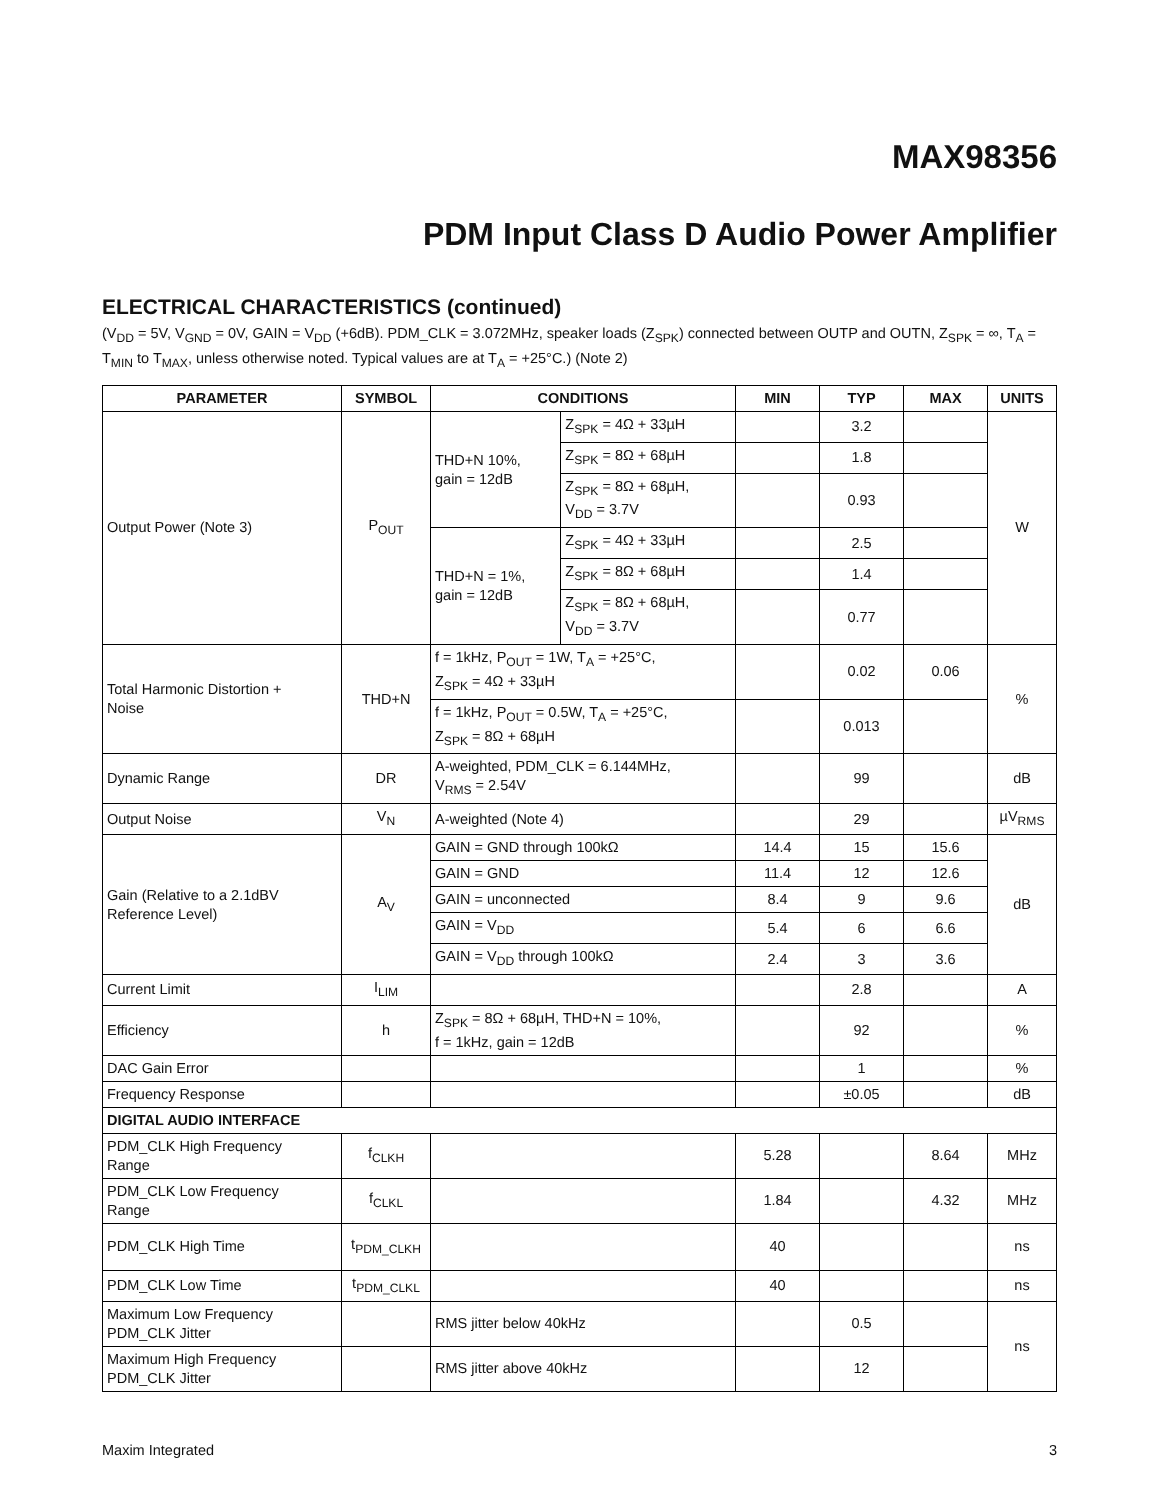MAX98356
PDM Input Class D Audio Power Amplifier
ELECTRICAL CHARACTERISTICS (continued)
(V<sub>DD</sub> = 5V, V<sub>GND</sub> = 0V, GAIN = V<sub>DD</sub> (+6dB). PDM_CLK = 3.072MHz, speaker loads (Z<sub>SPK</sub>) connected between OUTP and OUTN, Z<sub>SPK</sub> = ∞, T<sub>A</sub> = T<sub>MIN</sub> to T<sub>MAX</sub>, unless otherwise noted. Typical values are at T<sub>A</sub> = +25°C.) (Note 2)
| PARAMETER | SYMBOL | CONDITIONS | | MIN | TYP | MAX | UNITS |
| --- | --- | --- | --- | --- | --- | --- | --- |
| Output Power (Note 3) | P<sub>OUT</sub> | THD+N 10%, gain = 12dB | Z<sub>SPK</sub> = 4Ω + 33µH | | 3.2 | | W |
| | | | Z<sub>SPK</sub> = 8Ω + 68µH | | 1.8 | | |
| | | | Z<sub>SPK</sub> = 8Ω + 68µH, V<sub>DD</sub> = 3.7V | | 0.93 | | |
| | | THD+N = 1%, gain = 12dB | Z<sub>SPK</sub> = 4Ω + 33µH | | 2.5 | | |
| | | | Z<sub>SPK</sub> = 8Ω + 68µH | | 1.4 | | |
| | | | Z<sub>SPK</sub> = 8Ω + 68µH, V<sub>DD</sub> = 3.7V | | 0.77 | | |
| Total Harmonic Distortion + Noise | THD+N | f = 1kHz, P<sub>OUT</sub> = 1W, T<sub>A</sub> = +25°C, Z<sub>SPK</sub> = 4Ω + 33µH | | | 0.02 | 0.06 | % |
| | | f = 1kHz, P<sub>OUT</sub> = 0.5W, T<sub>A</sub> = +25°C, Z<sub>SPK</sub> = 8Ω + 68µH | | | 0.013 | | |
| Dynamic Range | DR | A-weighted, PDM_CLK = 6.144MHz, V<sub>RMS</sub> = 2.54V | | | 99 | | dB |
| Output Noise | V<sub>N</sub> | A-weighted (Note 4) | | | 29 | | µV<sub>RMS</sub> |
| Gain (Relative to a 2.1dBV Reference Level) | A<sub>V</sub> | GAIN = GND through 100kΩ | | 14.4 | 15 | 15.6 | dB |
| | | GAIN = GND | | 11.4 | 12 | 12.6 | |
| | | GAIN = unconnected | | 8.4 | 9 | 9.6 | |
| | | GAIN = V<sub>DD</sub> | | 5.4 | 6 | 6.6 | |
| | | GAIN = V<sub>DD</sub> through 100kΩ | | 2.4 | 3 | 3.6 | |
| Current Limit | I<sub>LIM</sub> | | | | 2.8 | | A |
| Efficiency | h | Z<sub>SPK</sub> = 8Ω + 68µH, THD+N = 10%, f = 1kHz, gain = 12dB | | | 92 | | % |
| DAC Gain Error | | | | | 1 | | % |
| Frequency Response | | | | | ±0.05 | | dB |
| DIGITAL AUDIO INTERFACE | | | | | | | |
| PDM_CLK High Frequency Range | f<sub>CLKH</sub> | | | 5.28 | | 8.64 | MHz |
| PDM_CLK Low Frequency Range | f<sub>CLKL</sub> | | | 1.84 | | 4.32 | MHz |
| PDM_CLK High Time | t<sub>PDM_CLKH</sub> | | | 40 | | | ns |
| PDM_CLK Low Time | t<sub>PDM_CLKL</sub> | | | 40 | | | ns |
| Maximum Low Frequency PDM_CLK Jitter | | RMS jitter below 40kHz | | | 0.5 | | ns |
| Maximum High Frequency PDM_CLK Jitter | | RMS jitter above 40kHz | | | 12 | | |
Maxim Integrated 3